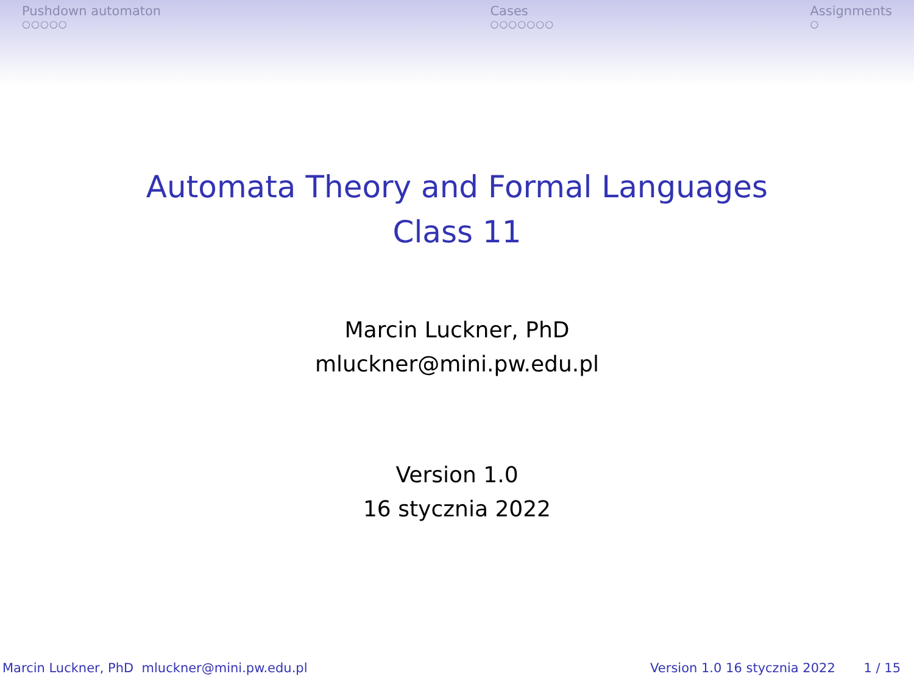Pushdown automaton
○○○○○
Cases
○○○○○○○
Assignments
○
Automata Theory and Formal Languages
Class 11
Marcin Luckner, PhD
mluckner@mini.pw.edu.pl
Version 1.0
16 stycznia 2022
Marcin Luckner, PhD mluckner@mini.pw.edu.pl Version 1.0 16 stycznia 2022 1 / 15